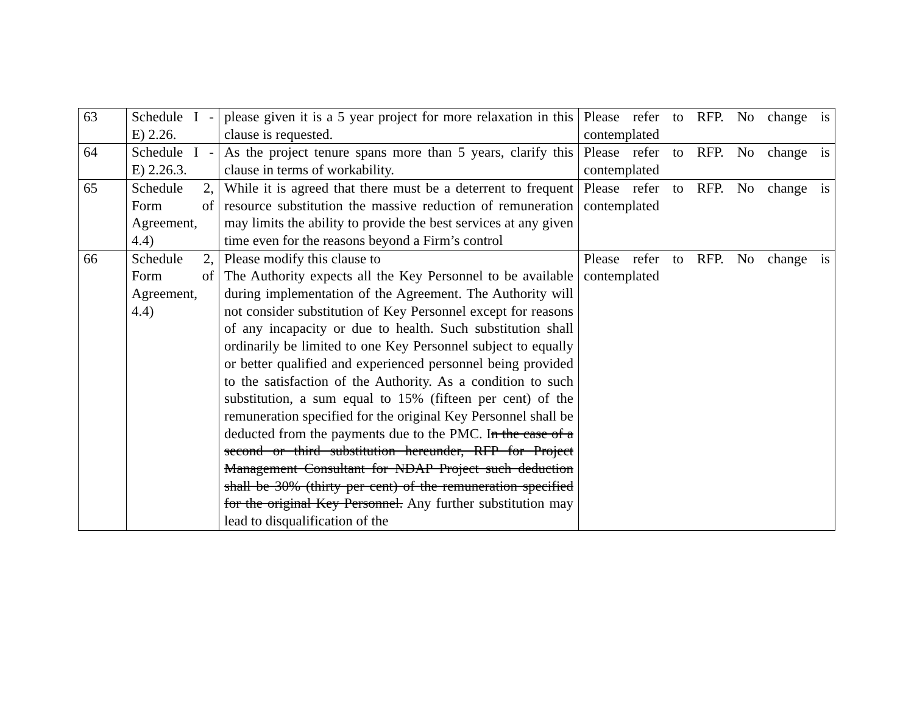| 63 | Schedule I - E) 2.26. | please given it is a 5 year project for more relaxation in this clause is requested. | Please refer to RFP. No change is contemplated |
| 64 | Schedule I - E) 2.26.3. | As the project tenure spans more than 5 years, clarify this clause in terms of workability. | Please refer to RFP. No change is contemplated |
| 65 | Schedule 2, Form of Agreement, 4.4) | While it is agreed that there must be a deterrent to frequent resource substitution the massive reduction of remuneration may limits the ability to provide the best services at any given time even for the reasons beyond a Firm’s control | Please refer to RFP. No change is contemplated |
| 66 | Schedule 2, Form of Agreement, 4.4) | Please modify this clause to The Authority expects all the Key Personnel to be available during implementation of the Agreement. The Authority will not consider substitution of Key Personnel except for reasons of any incapacity or due to health. Such substitution shall ordinarily be limited to one Key Personnel subject to equally or better qualified and experienced personnel being provided to the satisfaction of the Authority. As a condition to such substitution, a sum equal to 15% (fifteen per cent) of the remuneration specified for the original Key Personnel shall be deducted from the payments due to the PMC. I n the case of a second or third substitution hereunder, RFP for Project Management Consultant for NDAP Project such deduction shall be 30% (thirty per cent) of the remuneration specified for the original Key Personnel. Any further substitution may lead to disqualification of the | Please refer to RFP. No change is contemplated |